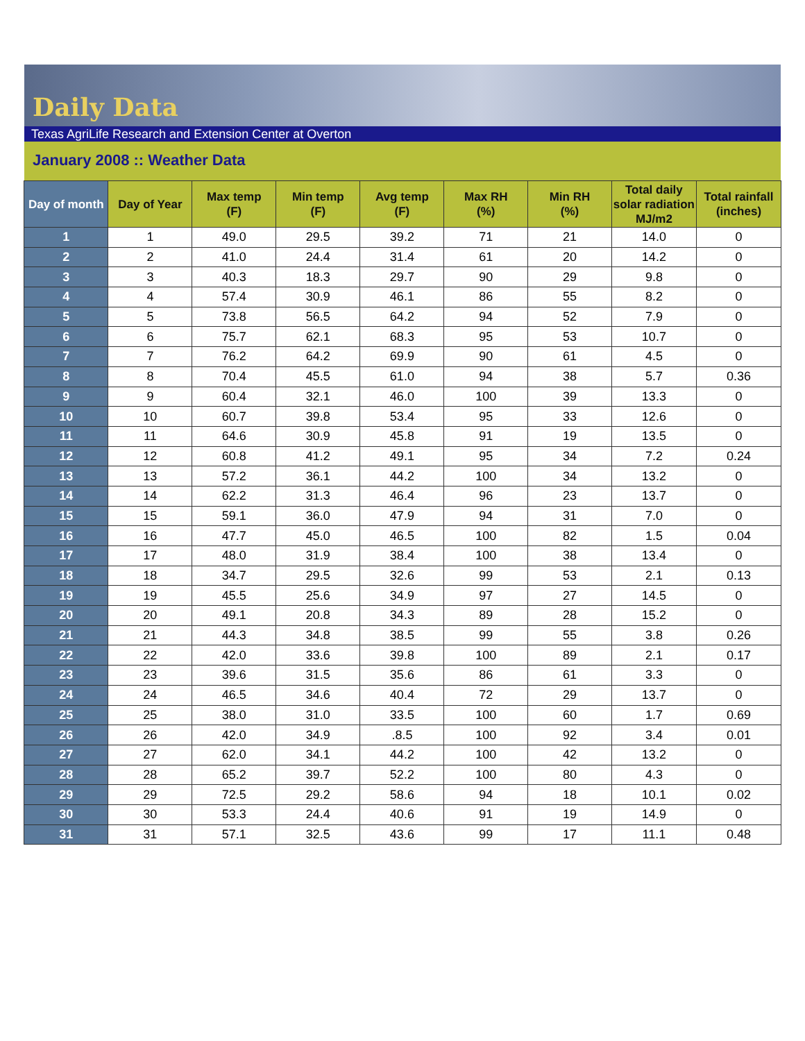Daily Data
Texas AgriLife Research and Extension Center at Overton
January 2008 :: Weather Data
| Day of month | Day of Year | Max temp (F) | Min temp (F) | Avg temp (F) | Max RH (%) | Min RH (%) | Total daily solar radiation MJ/m2 | Total rainfall (inches) |
| --- | --- | --- | --- | --- | --- | --- | --- | --- |
| 1 | 1 | 49.0 | 29.5 | 39.2 | 71 | 21 | 14.0 | 0 |
| 2 | 2 | 41.0 | 24.4 | 31.4 | 61 | 20 | 14.2 | 0 |
| 3 | 3 | 40.3 | 18.3 | 29.7 | 90 | 29 | 9.8 | 0 |
| 4 | 4 | 57.4 | 30.9 | 46.1 | 86 | 55 | 8.2 | 0 |
| 5 | 5 | 73.8 | 56.5 | 64.2 | 94 | 52 | 7.9 | 0 |
| 6 | 6 | 75.7 | 62.1 | 68.3 | 95 | 53 | 10.7 | 0 |
| 7 | 7 | 76.2 | 64.2 | 69.9 | 90 | 61 | 4.5 | 0 |
| 8 | 8 | 70.4 | 45.5 | 61.0 | 94 | 38 | 5.7 | 0.36 |
| 9 | 9 | 60.4 | 32.1 | 46.0 | 100 | 39 | 13.3 | 0 |
| 10 | 10 | 60.7 | 39.8 | 53.4 | 95 | 33 | 12.6 | 0 |
| 11 | 11 | 64.6 | 30.9 | 45.8 | 91 | 19 | 13.5 | 0 |
| 12 | 12 | 60.8 | 41.2 | 49.1 | 95 | 34 | 7.2 | 0.24 |
| 13 | 13 | 57.2 | 36.1 | 44.2 | 100 | 34 | 13.2 | 0 |
| 14 | 14 | 62.2 | 31.3 | 46.4 | 96 | 23 | 13.7 | 0 |
| 15 | 15 | 59.1 | 36.0 | 47.9 | 94 | 31 | 7.0 | 0 |
| 16 | 16 | 47.7 | 45.0 | 46.5 | 100 | 82 | 1.5 | 0.04 |
| 17 | 17 | 48.0 | 31.9 | 38.4 | 100 | 38 | 13.4 | 0 |
| 18 | 18 | 34.7 | 29.5 | 32.6 | 99 | 53 | 2.1 | 0.13 |
| 19 | 19 | 45.5 | 25.6 | 34.9 | 97 | 27 | 14.5 | 0 |
| 20 | 20 | 49.1 | 20.8 | 34.3 | 89 | 28 | 15.2 | 0 |
| 21 | 21 | 44.3 | 34.8 | 38.5 | 99 | 55 | 3.8 | 0.26 |
| 22 | 22 | 42.0 | 33.6 | 39.8 | 100 | 89 | 2.1 | 0.17 |
| 23 | 23 | 39.6 | 31.5 | 35.6 | 86 | 61 | 3.3 | 0 |
| 24 | 24 | 46.5 | 34.6 | 40.4 | 72 | 29 | 13.7 | 0 |
| 25 | 25 | 38.0 | 31.0 | 33.5 | 100 | 60 | 1.7 | 0.69 |
| 26 | 26 | 42.0 | 34.9 | .8.5 | 100 | 92 | 3.4 | 0.01 |
| 27 | 27 | 62.0 | 34.1 | 44.2 | 100 | 42 | 13.2 | 0 |
| 28 | 28 | 65.2 | 39.7 | 52.2 | 100 | 80 | 4.3 | 0 |
| 29 | 29 | 72.5 | 29.2 | 58.6 | 94 | 18 | 10.1 | 0.02 |
| 30 | 30 | 53.3 | 24.4 | 40.6 | 91 | 19 | 14.9 | 0 |
| 31 | 31 | 57.1 | 32.5 | 43.6 | 99 | 17 | 11.1 | 0.48 |